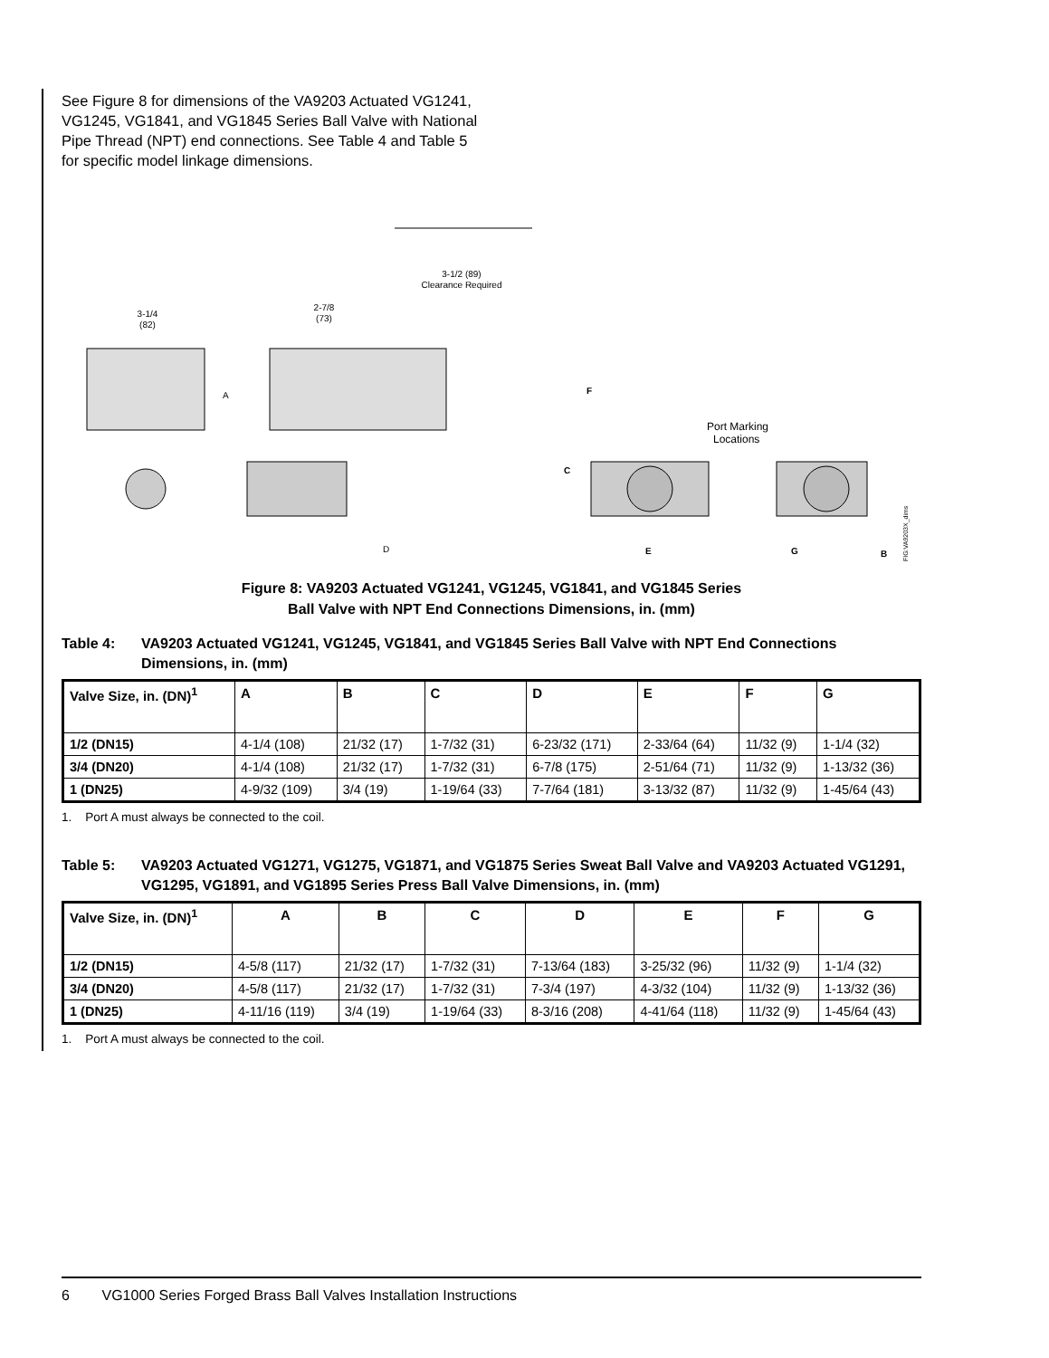See Figure 8 for dimensions of the VA9203 Actuated VG1241, VG1245, VG1841, and VG1845 Series Ball Valve with National Pipe Thread (NPT) end connections. See Table 4 and Table 5 for specific model linkage dimensions.
3-1/2 (89)
Clearance Required
3-1/4
(82)
2-7/8
(73)
A
D
F
C
E
G
B
Port Marking
Locations
FIG:VA9203X_dims
Figure 8: VA9203 Actuated VG1241, VG1245, VG1841, and VG1845 Series
Ball Valve with NPT End Connections Dimensions, in. (mm)
Table 4: VA9203 Actuated VG1241, VG1245, VG1841, and VG1845 Series Ball Valve with NPT End Connections Dimensions, in. (mm)
| Valve Size, in. (DN)<sup>1</sup> | A | B | C | D | E | F | G |
| --- | --- | --- | --- | --- | --- | --- | --- |
| 1/2 (DN15) | 4-1/4 (108) | 21/32 (17) | 1-7/32 (31) | 6-23/32 (171) | 2-33/64 (64) | 11/32 (9) | 1-1/4 (32) |
| 3/4 (DN20) | 4-1/4 (108) | 21/32 (17) | 1-7/32 (31) | 6-7/8 (175) | 2-51/64 (71) | 11/32 (9) | 1-13/32 (36) |
| 1 (DN25) | 4-9/32 (109) | 3/4 (19) | 1-19/64 (33) | 7-7/64 (181) | 3-13/32 (87) | 11/32 (9) | 1-45/64 (43) |
1. Port A must always be connected to the coil.
Table 5: VA9203 Actuated VG1271, VG1275, VG1871, and VG1875 Series Sweat Ball Valve and VA9203 Actuated VG1291, VG1295, VG1891, and VG1895 Series Press Ball Valve Dimensions, in. (mm)
| Valve Size, in. (DN)<sup>1</sup> | A | B | C | D | E | F | G |
| --- | --- | --- | --- | --- | --- | --- | --- |
| 1/2 (DN15) | 4-5/8 (117) | 21/32 (17) | 1-7/32 (31) | 7-13/64 (183) | 3-25/32 (96) | 11/32 (9) | 1-1/4 (32) |
| 3/4 (DN20) | 4-5/8 (117) | 21/32 (17) | 1-7/32 (31) | 7-3/4 (197) | 4-3/32 (104) | 11/32 (9) | 1-13/32 (36) |
| 1 (DN25) | 4-11/16 (119) | 3/4 (19) | 1-19/64 (33) | 8-3/16 (208) | 4-41/64 (118) | 11/32 (9) | 1-45/64 (43) |
1. Port A must always be connected to the coil.
6 VG1000 Series Forged Brass Ball Valves Installation Instructions